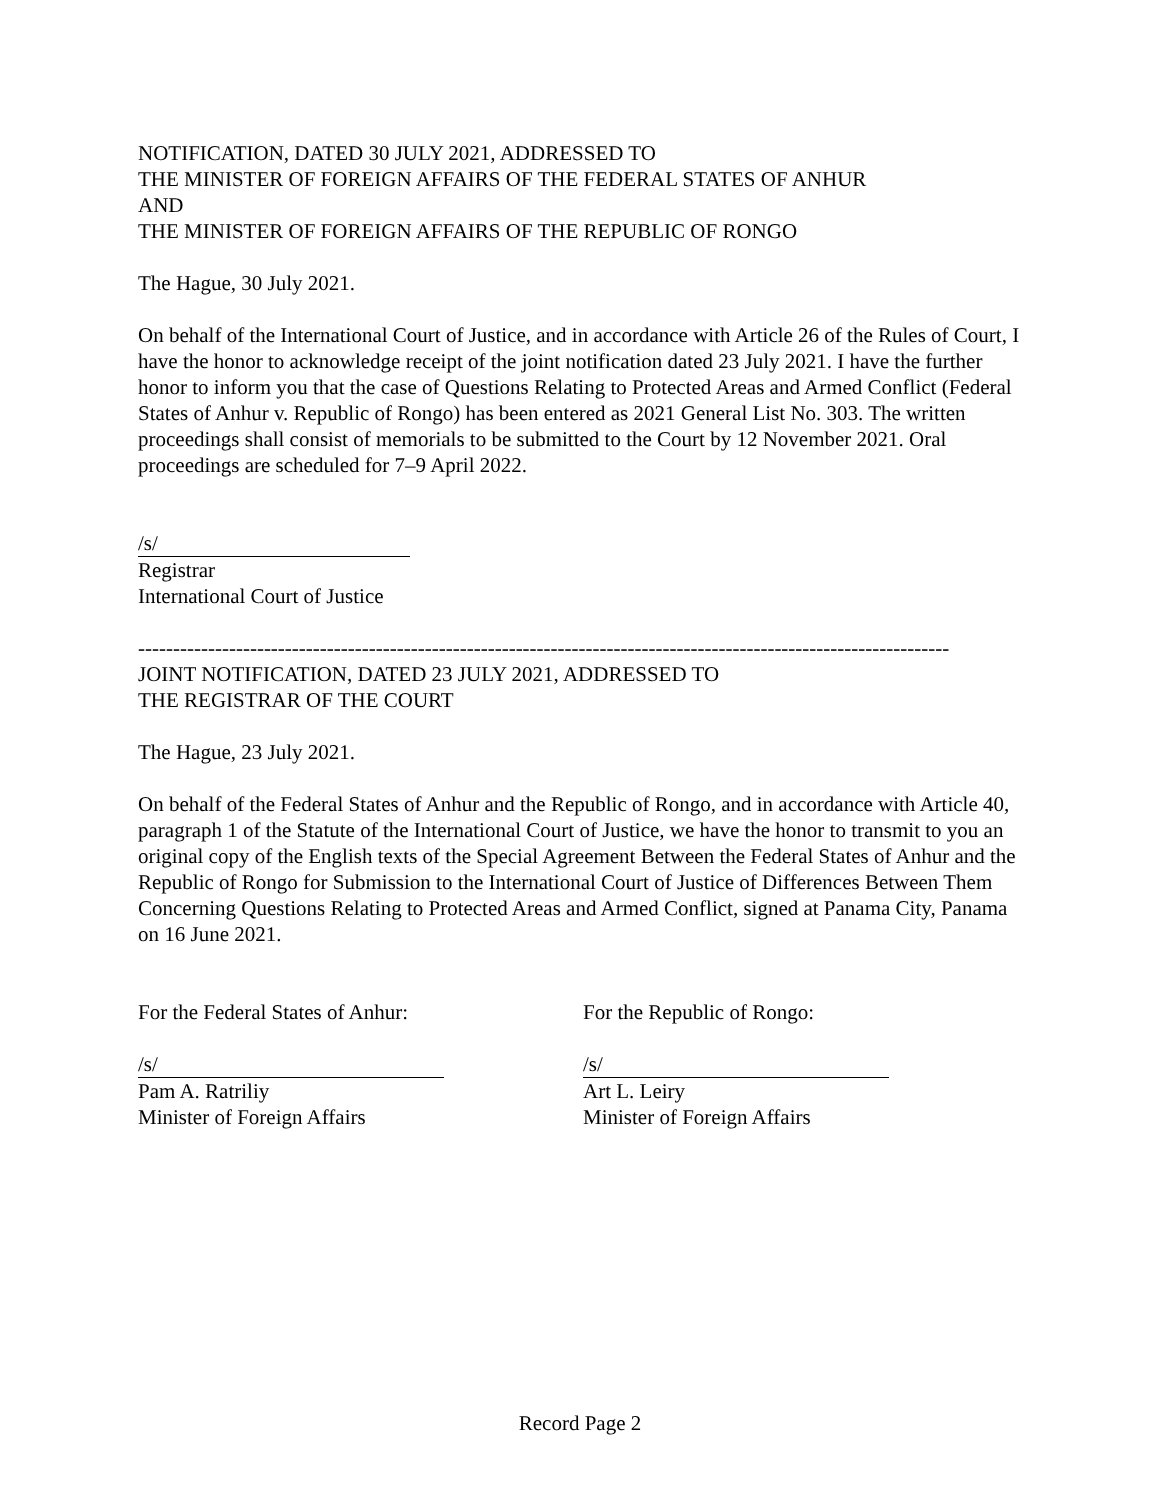NOTIFICATION, DATED 30 JULY 2021, ADDRESSED TO
THE MINISTER OF FOREIGN AFFAIRS OF THE FEDERAL STATES OF ANHUR
AND
THE MINISTER OF FOREIGN AFFAIRS OF THE REPUBLIC OF RONGO
The Hague, 30 July 2021.
On behalf of the International Court of Justice, and in accordance with Article 26 of the Rules of Court, I have the honor to acknowledge receipt of the joint notification dated 23 July 2021. I have the further honor to inform you that the case of Questions Relating to Protected Areas and Armed Conflict (Federal States of Anhur v. Republic of Rongo) has been entered as 2021 General List No. 303. The written proceedings shall consist of memorials to be submitted to the Court by 12 November 2021. Oral proceedings are scheduled for 7–9 April 2022.
/s/
Registrar
International Court of Justice
--------------------------------------------------------------------------------------------------------------------
JOINT NOTIFICATION, DATED 23 JULY 2021, ADDRESSED TO
THE REGISTRAR OF THE COURT
The Hague, 23 July 2021.
On behalf of the Federal States of Anhur and the Republic of Rongo, and in accordance with Article 40, paragraph 1 of the Statute of the International Court of Justice, we have the honor to transmit to you an original copy of the English texts of the Special Agreement Between the Federal States of Anhur and the Republic of Rongo for Submission to the International Court of Justice of Differences Between Them Concerning Questions Relating to Protected Areas and Armed Conflict, signed at Panama City, Panama on 16 June 2021.
For the Federal States of Anhur:
/s/
Pam A. Ratriliy
Minister of Foreign Affairs
For the Republic of Rongo:
/s/
Art L. Leiry
Minister of Foreign Affairs
Record Page 2